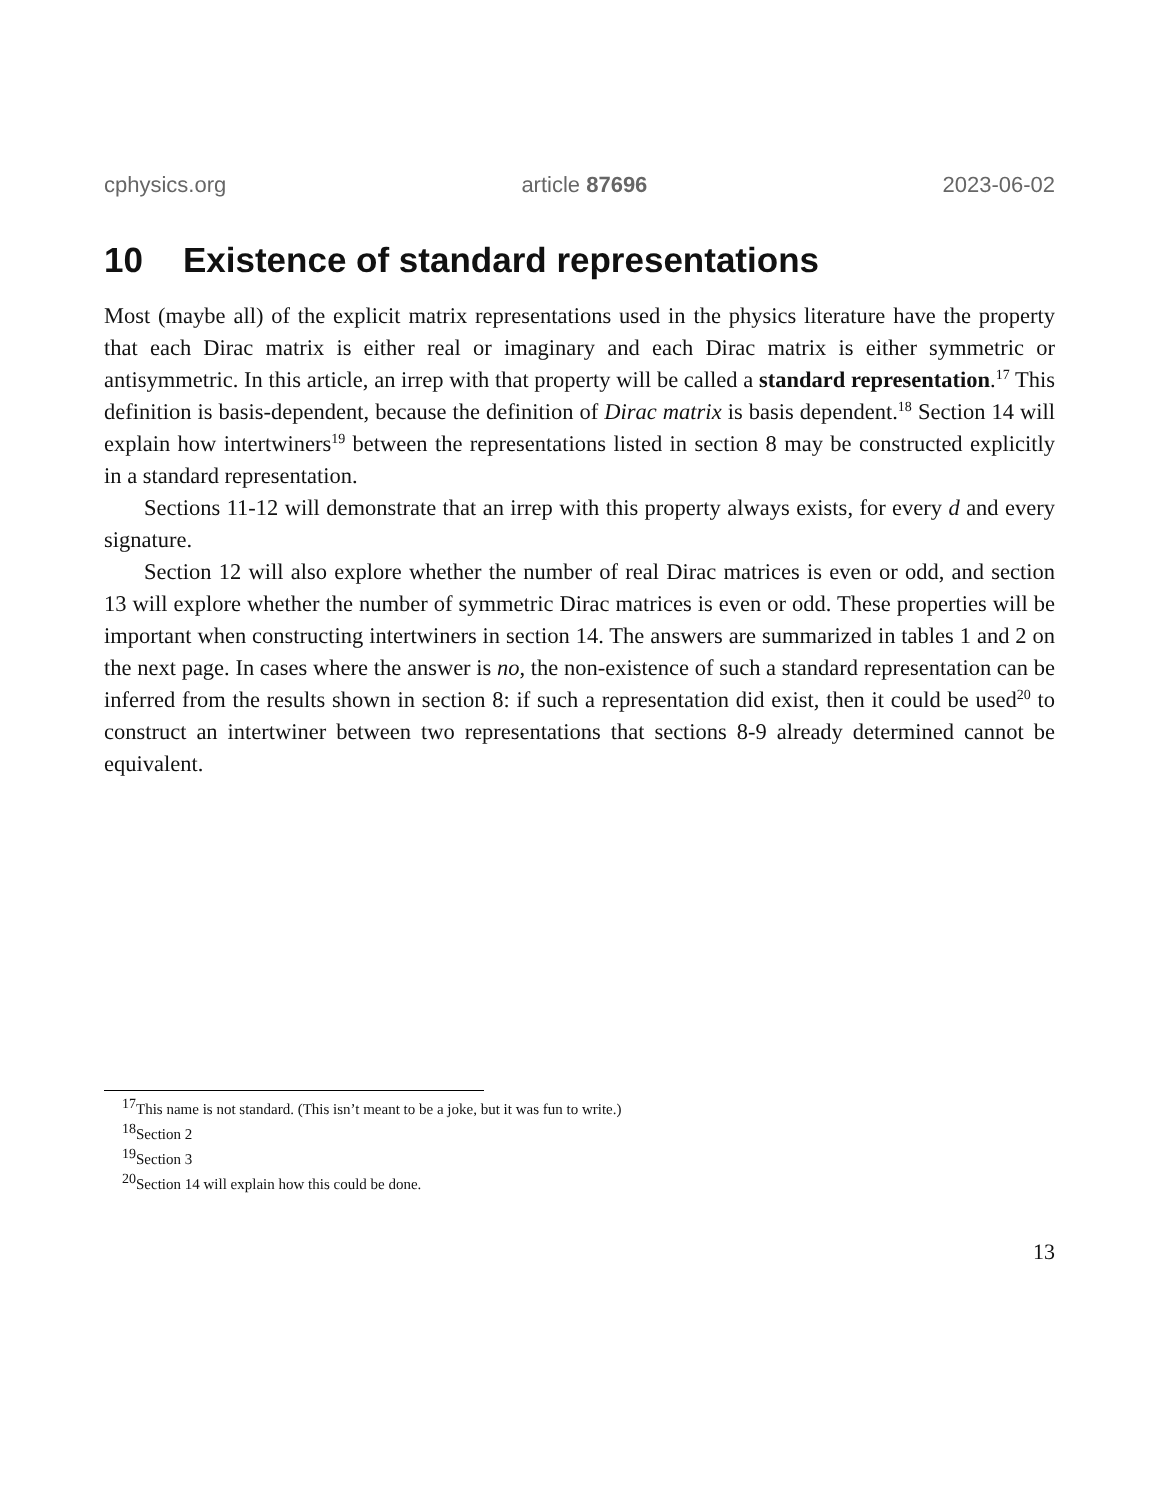cphysics.org article 87696 2023-06-02
10 Existence of standard representations
Most (maybe all) of the explicit matrix representations used in the physics literature have the property that each Dirac matrix is either real or imaginary and each Dirac matrix is either symmetric or antisymmetric. In this article, an irrep with that property will be called a standard representation.<sup>17</sup> This definition is basis-dependent, because the definition of Dirac matrix is basis dependent.<sup>18</sup> Section 14 will explain how intertwiners<sup>19</sup> between the representations listed in section 8 may be constructed explicitly in a standard representation.
Sections 11-12 will demonstrate that an irrep with this property always exists, for every d and every signature.
Section 12 will also explore whether the number of real Dirac matrices is even or odd, and section 13 will explore whether the number of symmetric Dirac matrices is even or odd. These properties will be important when constructing intertwiners in section 14. The answers are summarized in tables 1 and 2 on the next page. In cases where the answer is no, the non-existence of such a standard representation can be inferred from the results shown in section 8: if such a representation did exist, then it could be used<sup>20</sup> to construct an intertwiner between two representations that sections 8-9 already determined cannot be equivalent.
<sup>17</sup> This name is not standard. (This isn’t meant to be a joke, but it was fun to write.)
<sup>18</sup> Section 2
<sup>19</sup> Section 3
<sup>20</sup> Section 14 will explain how this could be done.
13